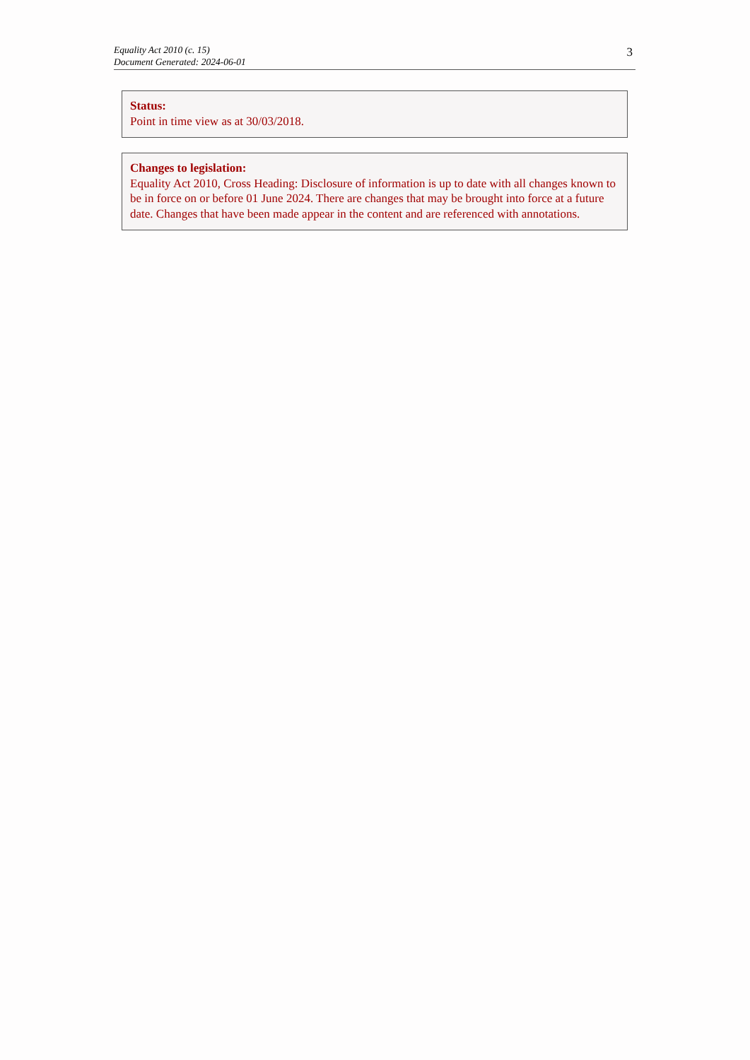Equality Act 2010 (c. 15)
Document Generated: 2024-06-01
3
Status:
Point in time view as at 30/03/2018.
Changes to legislation:
Equality Act 2010, Cross Heading: Disclosure of information is up to date with all changes known to be in force on or before 01 June 2024. There are changes that may be brought into force at a future date. Changes that have been made appear in the content and are referenced with annotations.